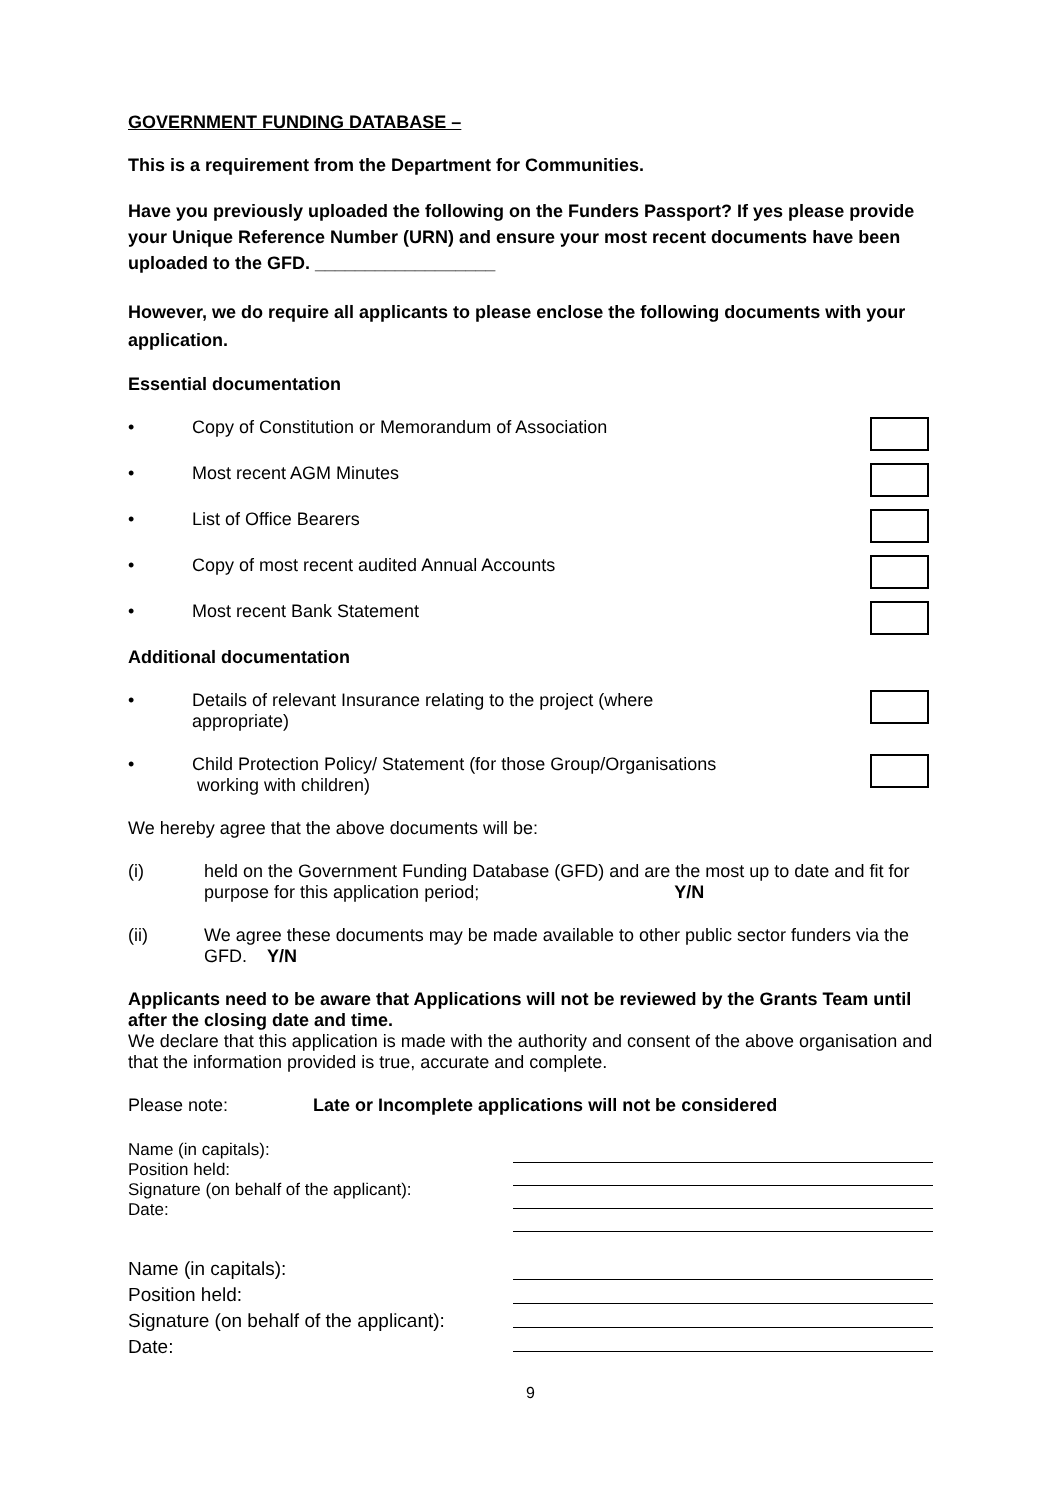GOVERNMENT FUNDING DATABASE –
This is a requirement from the Department for Communities.
Have you previously uploaded the following on the Funders Passport? If yes please provide your Unique Reference Number (URN) and ensure your most recent documents have been uploaded to the GFD. __________________
However, we do require all applicants to please enclose the following documents with your application.
Essential documentation
• Copy of Constitution or Memorandum of Association
• Most recent AGM Minutes
• List of Office Bearers
• Copy of most recent audited Annual Accounts
• Most recent Bank Statement
Additional documentation
• Details of relevant Insurance relating to the project (where
appropriate)
• Child Protection Policy/ Statement (for those Group/Organisations
working with children)
We hereby agree that the above documents will be:
(i) held on the Government Funding Database (GFD) and are the most up to date and fit for purpose for this application period; Y/N
(ii) We agree these documents may be made available to other public sector funders via the GFD. Y/N
Applicants need to be aware that Applications will not be reviewed by the Grants Team until after the closing date and time.
We declare that this application is made with the authority and consent of the above organisation and that the information provided is true, accurate and complete.
Please note: Late or Incomplete applications will not be considered
Name (in capitals):
Position held:
Signature (on behalf of the applicant):
Date:
Name (in capitals):
Position held:
Signature (on behalf of the applicant):
Date:
9